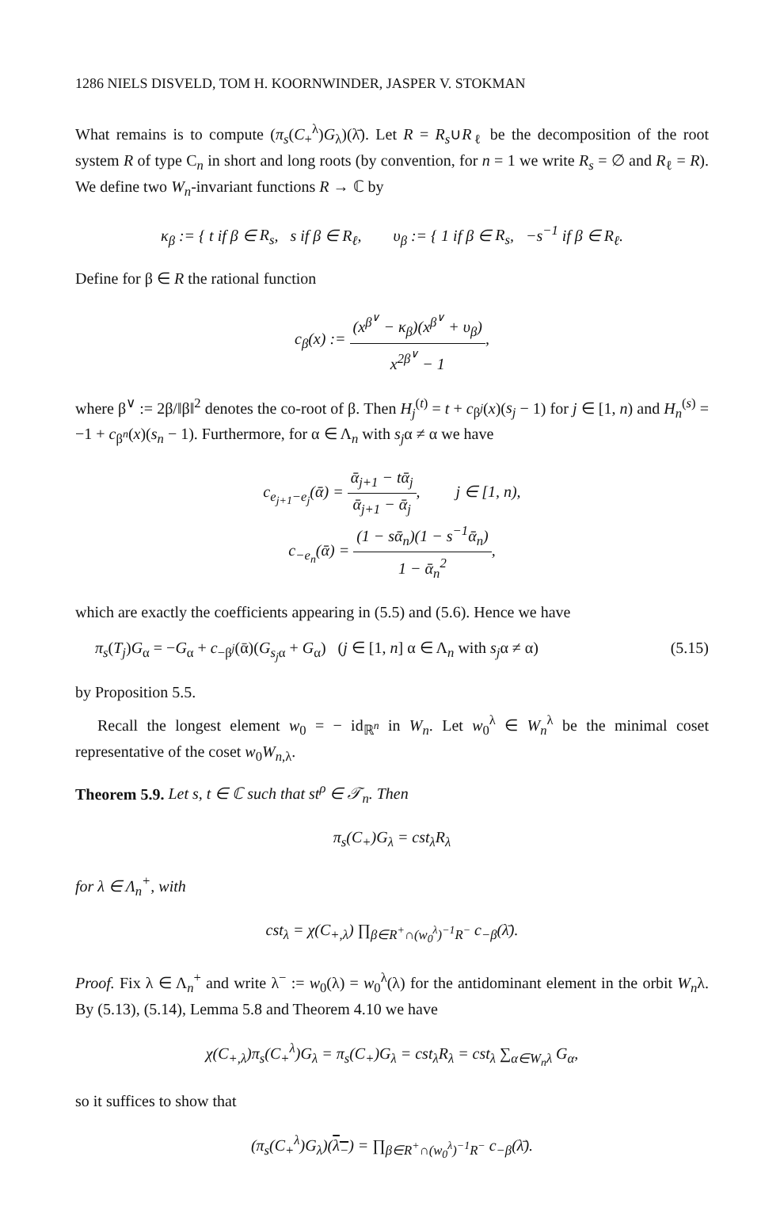1286 NIELS DISVELD, TOM H. KOORNWINDER, JASPER V. STOKMAN
What remains is to compute (π<sub>s</sub>(C<sub>+</sub><sup>λ</sup>)G<sub>λ</sub>)(λ̄). Let R = R<sub>s</sub>∪R<sub>ℓ</sub> be the decomposition of the root system R of type C<sub>n</sub> in short and long roots (by convention, for n = 1 we write R<sub>s</sub> = ∅ and R<sub>ℓ</sub> = R). We define two W<sub>n</sub>-invariant functions R → ℂ by
κ<sub>β</sub> := { t if β ∈ R<sub>s</sub>, s if β ∈ R<sub>ℓ</sub>, υ<sub>β</sub> := { 1 if β ∈ R<sub>s</sub>, −s<sup>−1</sup> if β ∈ R<sub>ℓ</sub>.
Define for β ∈ R the rational function
c<sub>β</sub>(x) := (x<sup>β<sup>∨</sup></sup> − κ<sub>β</sub>)(x<sup>β<sup>∨</sup></sup> + υ<sub>β</sub>) x<sup>2β<sup>∨</sup></sup> − 1,
where β<sup>∨</sup> := 2β/‖β‖<sup>2</sup> denotes the co-root of β. Then H<sub>j</sub><sup>(t)</sup> = t + c<sub>β<sup>j</sup></sub>(x)(s<sub>j</sub> − 1) for j ∈ [1, n) and H<sub>n</sub><sup>(s)</sup> = −1 + c<sub>β<sup>n</sup></sub>(x)(s<sub>n</sub> − 1). Furthermore, for α ∈ Λ<sub>n</sub> with s<sub>j</sub>α ≠ α we have
c<sub>e<sub>j+1</sub>−e<sub>j</sub></sub>(ᾱ) = ᾱ<sub>j+1</sub> − tᾱ<sub>j</sub> ᾱ<sub>j+1</sub> − ᾱ<sub>j</sub>, j ∈ [1, n),
c<sub>−e<sub>n</sub></sub>(ᾱ) = (1 − sᾱ<sub>n</sub>)(1 − s<sup>−1</sup>ᾱ<sub>n</sub>) 1 − ᾱ<sub>n</sub><sup>2</sup>,
which are exactly the coefficients appearing in (5.5) and (5.6). Hence we have
π<sub>s</sub>(T<sub>j</sub>)G<sub>α</sub> = −G<sub>α</sub> + c<sub>−β<sup>j</sup></sub>(ᾱ)(G<sub>s<sub>j</sub>α</sub> + G<sub>α</sub>) (j ∈ [1, n] α ∈ Λ<sub>n</sub> with s<sub>j</sub>α ≠ α) (5.15)
by Proposition 5.5.
Recall the longest element w<sub>0</sub> = − id<sub>ℝ<sup>n</sup></sub> in W<sub>n</sub>. Let w<sub>0</sub><sup>λ</sup> ∈ W<sub>n</sub><sup>λ</sup> be the minimal coset representative of the coset w<sub>0</sub>W<sub>n,λ</sub>.
Theorem 5.9. Let s, t ∈ ℂ such that st<sup>ρ</sup> ∈ 𝒯<sub>n</sub>. Then
π<sub>s</sub>(C<sub>+</sub>)G<sub>λ</sub> = cst<sub>λ</sub>R<sub>λ</sub>
for λ ∈ Λ<sub>n</sub><sup>+</sup>, with
cst<sub>λ</sub> = χ(C<sub>+,λ</sub>) ∏<sub>β∈R<sup>+</sup>∩(w<sub>0</sub><sup>λ</sup>)<sup>−1</sup>R<sup>−</sup></sub> c<sub>−β</sub>(λ̄).
Proof. Fix λ ∈ Λ<sub>n</sub><sup>+</sup> and write λ<sup>−</sup> := w<sub>0</sub>(λ) = w<sub>0</sub><sup>λ</sup>(λ) for the antidominant element in the orbit W<sub>n</sub>λ. By (5.13), (5.14), Lemma 5.8 and Theorem 4.10 we have
χ(C<sub>+,λ</sub>)π<sub>s</sub>(C<sub>+</sub><sup>λ</sup>)G<sub>λ</sub> = π<sub>s</sub>(C<sub>+</sub>)G<sub>λ</sub> = cst<sub>λ</sub>R<sub>λ</sub> = cst<sub>λ</sub> ∑<sub>α∈W<sub>n</sub>λ</sub> G<sub>α</sub>,
so it suffices to show that
(π<sub>s</sub>(C<sub>+</sub><sup>λ</sup>)G<sub>λ</sub>)(λ<sub>−</sub>) = ∏<sub>β∈R<sup>+</sup>∩(w<sub>0</sub><sup>λ</sup>)<sup>−1</sup>R<sup>−</sup></sub> c<sub>−β</sub>(λ̄).